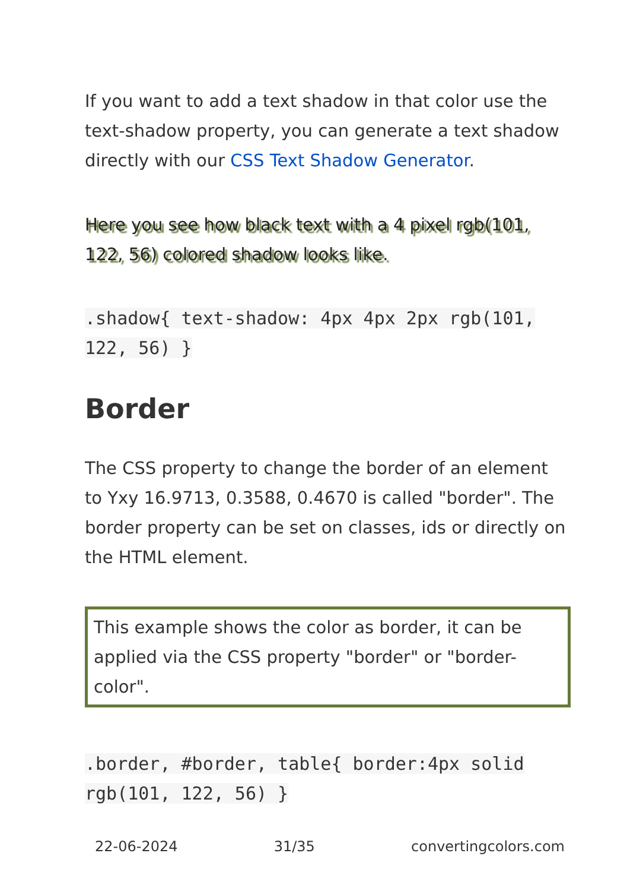If you want to add a text shadow in that color use the text-shadow property, you can generate a text shadow directly with our CSS Text Shadow Generator.
Here you see how black text with a 4 pixel rgb(101, 122, 56) colored shadow looks like.
.shadow{ text-shadow: 4px 4px 2px rgb(101, 122, 56) }
Border
The CSS property to change the border of an element to Yxy 16.9713, 0.3588, 0.4670 is called "border". The border property can be set on classes, ids or directly on the HTML element.
This example shows the color as border, it can be applied via the CSS property "border" or "border-color".
.border, #border, table{ border:4px solid rgb(101, 122, 56) }
22-06-2024 31/35 convertingcolors.com